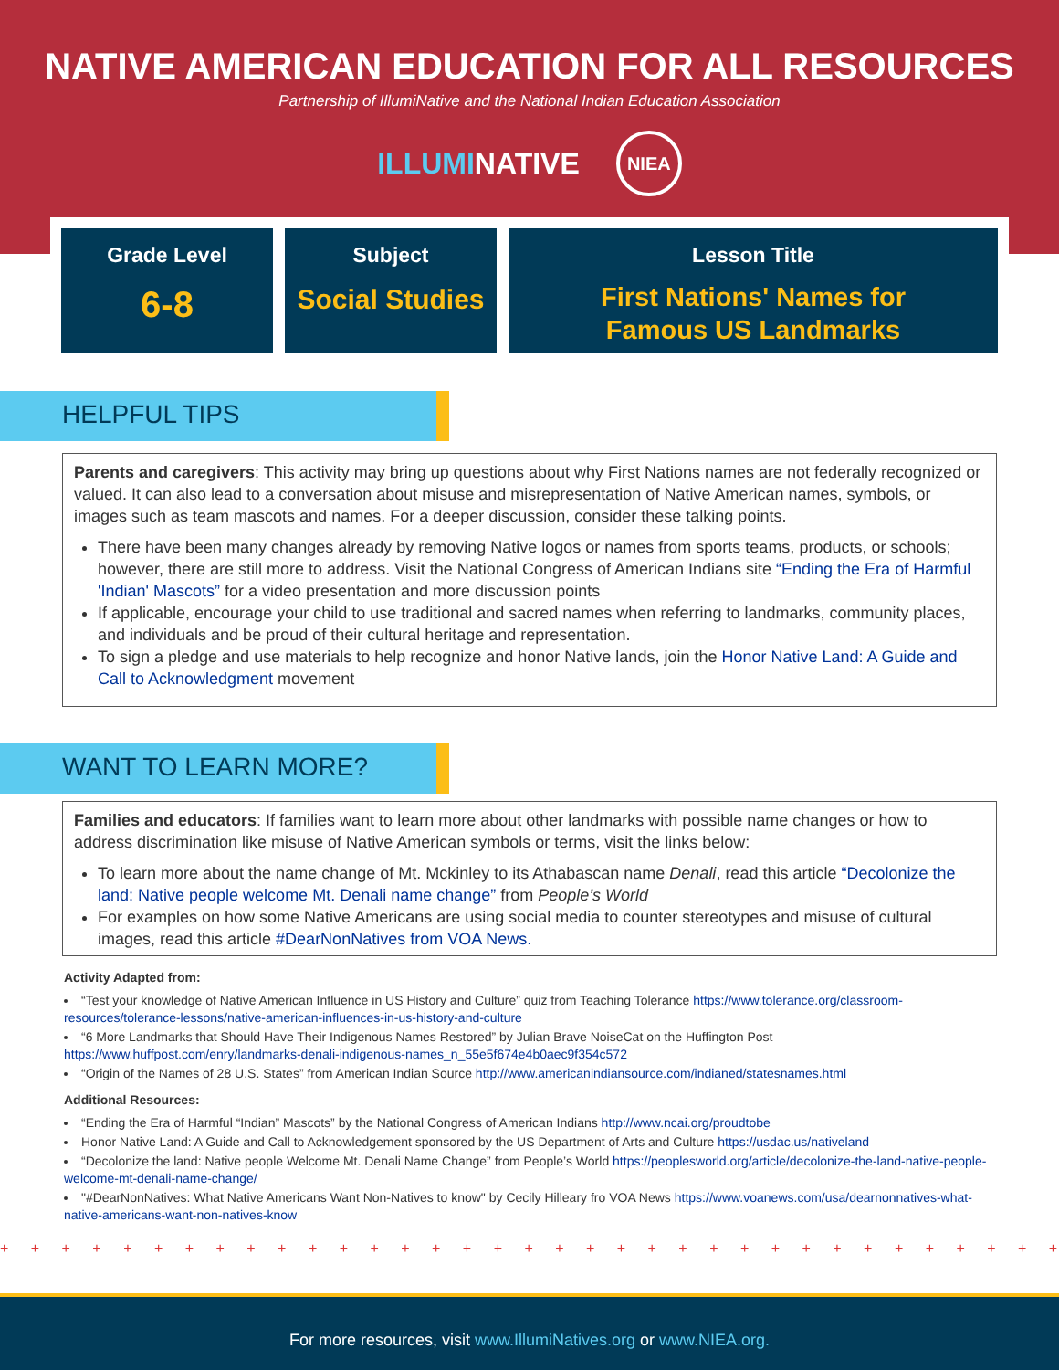NATIVE AMERICAN EDUCATION FOR ALL RESOURCES
Partnership of IllumiNative and the National Indian Education Association
ILLUMINATIVE NIEA
Grade Level
6-8
Subject
Social Studies
Lesson Title
First Nations' Names for
Famous US Landmarks
HELPFUL TIPS
Parents and caregivers: This activity may bring up questions about why First Nations names are not federally recognized or valued. It can also lead to a conversation about misuse and misrepresentation of Native American names, symbols, or images such as team mascots and names. For a deeper discussion, consider these talking points.
There have been many changes already by removing Native logos or names from sports teams, products, or schools; however, there are still more to address. Visit the National Congress of American Indians site “Ending the Era of Harmful 'Indian' Mascots” for a video presentation and more discussion points
If applicable, encourage your child to use traditional and sacred names when referring to landmarks, community places, and individuals and be proud of their cultural heritage and representation.
To sign a pledge and use materials to help recognize and honor Native lands, join the Honor Native Land: A Guide and Call to Acknowledgment movement
WANT TO LEARN MORE?
Families and educators: If families want to learn more about other landmarks with possible name changes or how to address discrimination like misuse of Native American symbols or terms, visit the links below:
To learn more about the name change of Mt. Mckinley to its Athabascan name Denali, read this article “Decolonize the land: Native people welcome Mt. Denali name change” from People’s World
For examples on how some Native Americans are using social media to counter stereotypes and misuse of cultural images, read this article #DearNonNatives from VOA News.
Activity Adapted from:
“Test your knowledge of Native American Influence in US History and Culture” quiz from Teaching Tolerance https://www.tolerance.org/classroom-resources/tolerance-lessons/native-american-influences-in-us-history-and-culture
“6 More Landmarks that Should Have Their Indigenous Names Restored” by Julian Brave NoiseCat on the Huffington Post https://www.huffpost.com/enry/landmarks-denali-indigenous-names_n_55e5f674e4b0aec9f354c572
“Origin of the Names of 28 U.S. States” from American Indian Source http://www.americanindiansource.com/indianed/statesnames.html
Additional Resources:
“Ending the Era of Harmful “Indian” Mascots” by the National Congress of American Indians http://www.ncai.org/proudtobe
Honor Native Land: A Guide and Call to Acknowledgement sponsored by the US Department of Arts and Culture https://usdac.us/nativeland
“Decolonize the land: Native people Welcome Mt. Denali Name Change” from People’s World https://peoplesworld.org/article/decolonize-the-land-native-people-welcome-mt-denali-name-change/
"#DearNonNatives: What Native Americans Want Non-Natives to know" by Cecily Hilleary fro VOA News https://www.voanews.com/usa/dearnonnatives-what-native-americans-want-non-natives-know
+ + + + + + + + + + + + + + + + + + + + + + + + + + + + + + + + + + + + + + + + + + + + + + +
For more resources, visit www.IllumiNatives.org or www.NIEA.org.